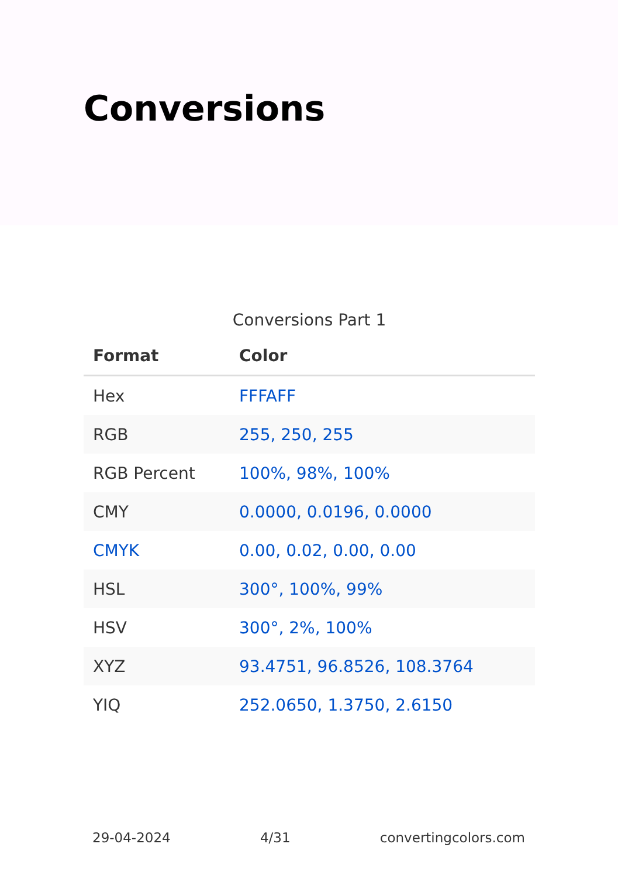Conversions
Conversions Part 1
| Format | Color |
| --- | --- |
| Hex | FFFAFF |
| RGB | 255, 250, 255 |
| RGB Percent | 100%, 98%, 100% |
| CMY | 0.0000, 0.0196, 0.0000 |
| CMYK | 0.00, 0.02, 0.00, 0.00 |
| HSL | 300°, 100%, 99% |
| HSV | 300°, 2%, 100% |
| XYZ | 93.4751, 96.8526, 108.3764 |
| YIQ | 252.0650, 1.3750, 2.6150 |
29-04-2024 4/31 convertingcolors.com